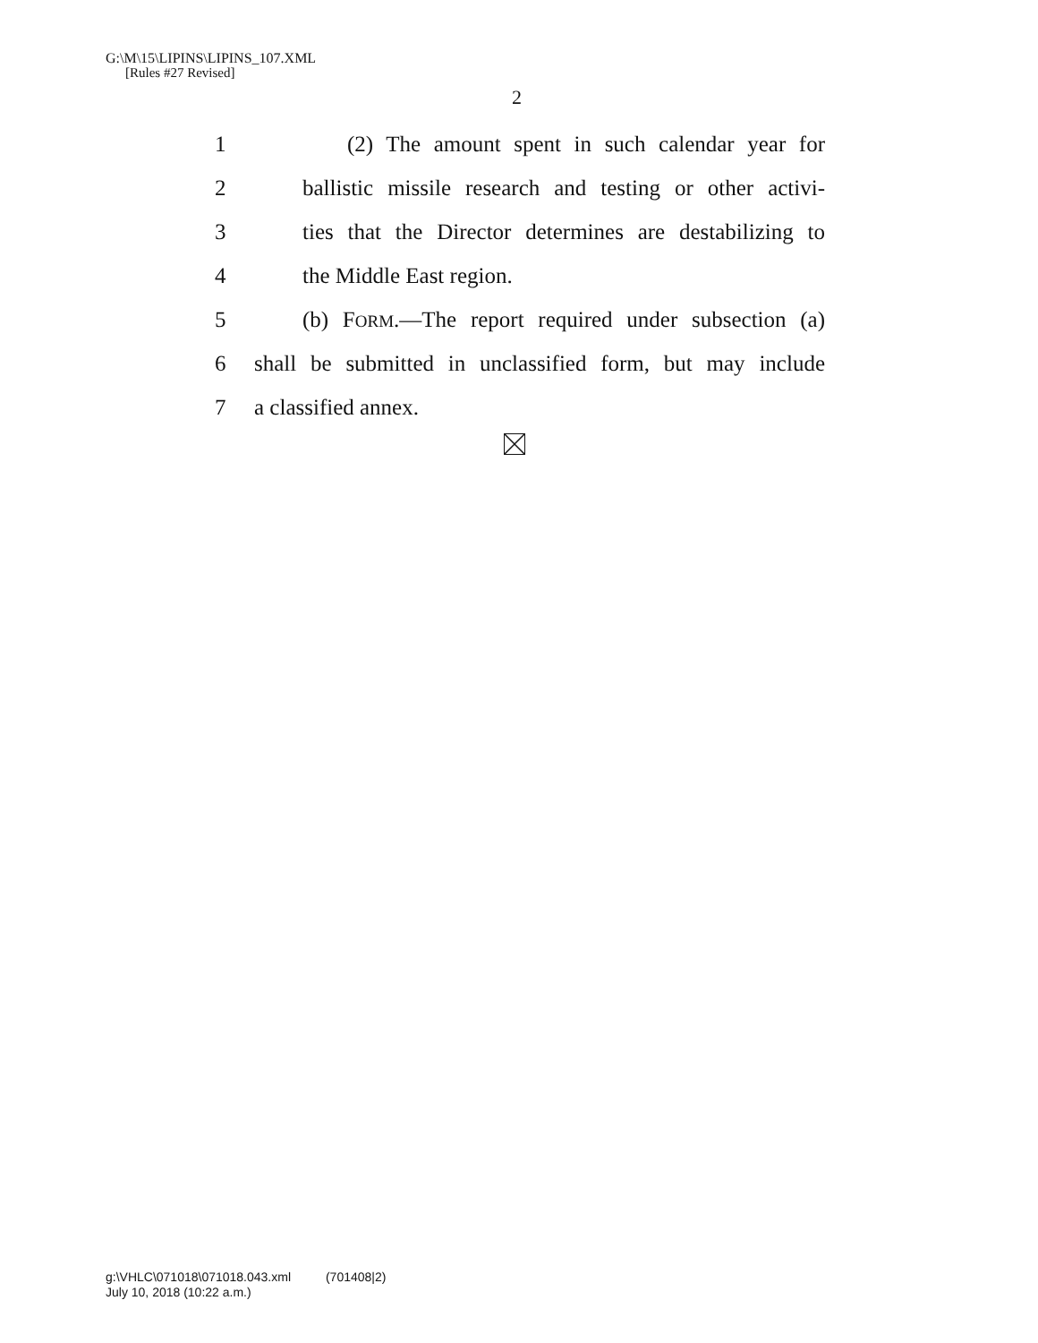G:\M\15\LIPINS\LIPINS_107.XML
[Rules #27 Revised]
2
1 (2) The amount spent in such calendar year for
2 ballistic missile research and testing or other activi-
3 ties that the Director determines are destabilizing to
4 the Middle East region.
5 (b) FORM.—The report required under subsection (a)
6 shall be submitted in unclassified form, but may include
7 a classified annex.
g:\VHLC\071018\071018.043.xml (701408|2)
July 10, 2018 (10:22 a.m.)